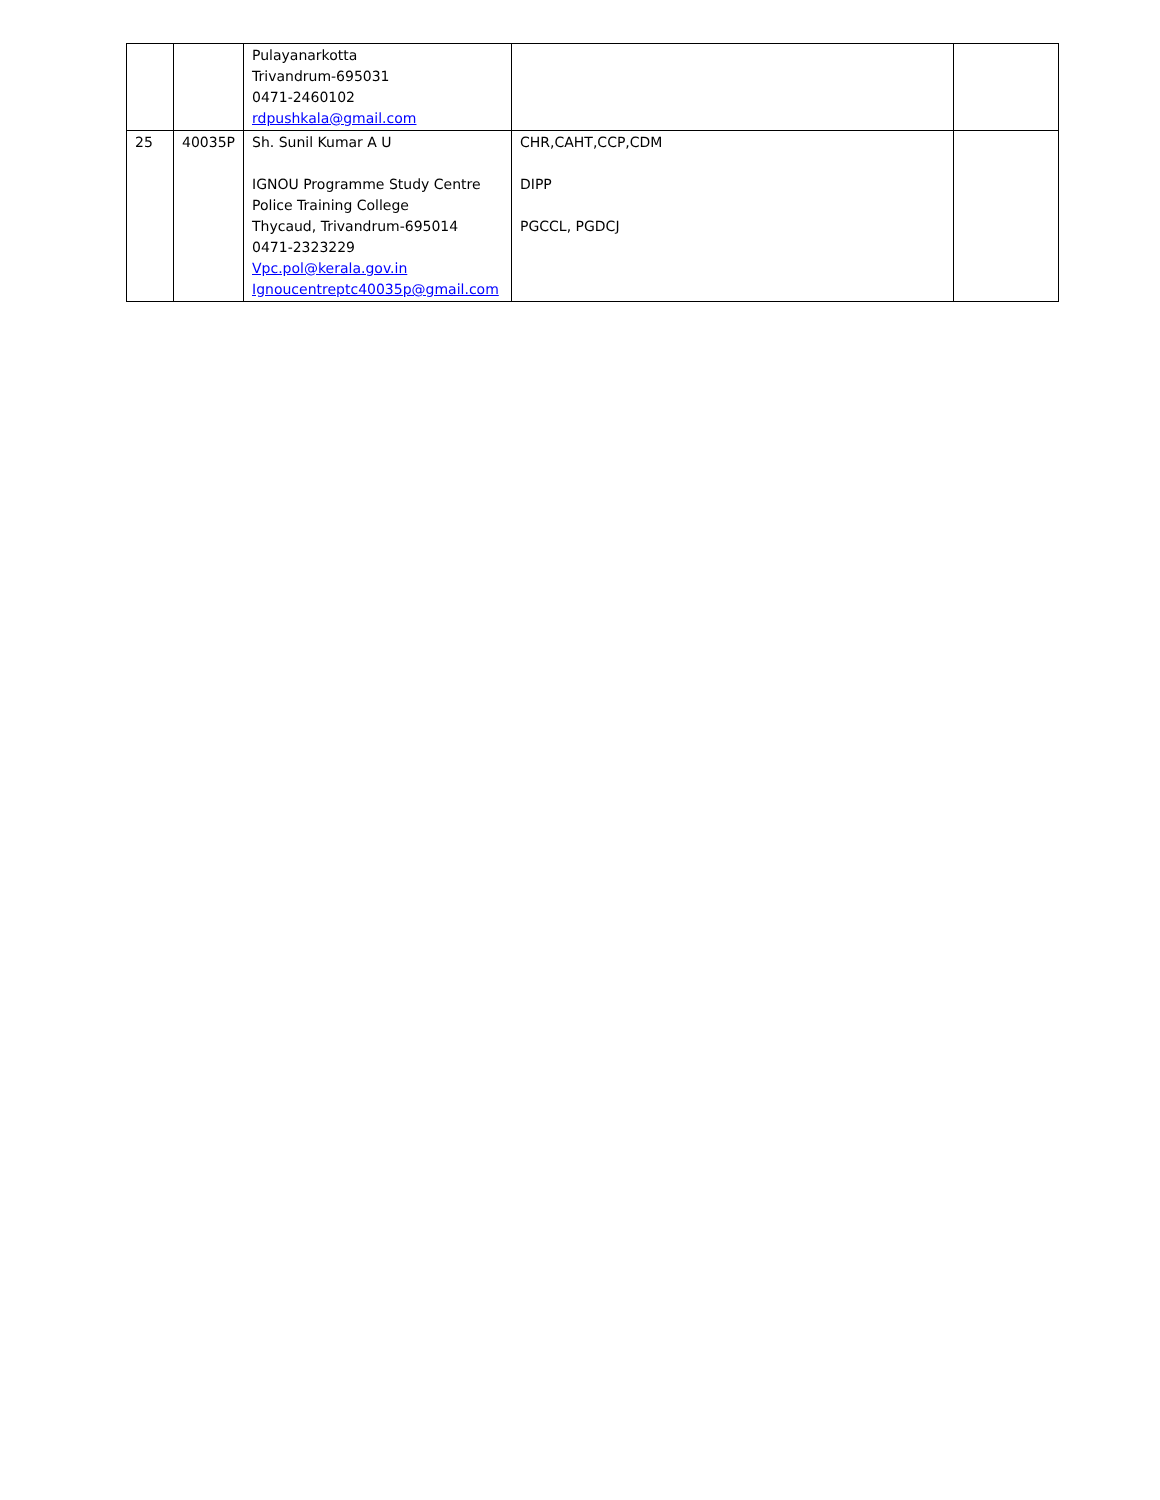| | | Pulayanarkotta Trivandrum-695031 0471-2460102 rdpushkala@gmail.com | | |
| 25 | 40035P | Sh. Sunil Kumar A U IGNOU Programme Study Centre Police Training College Thycaud, Trivandrum-695014 0471-2323229 Vpc.pol@kerala.gov.in Ignoucentreptc40035p@gmail.com | CHR,CAHT,CCP,CDM DIPP PGCCL, PGDCJ | |